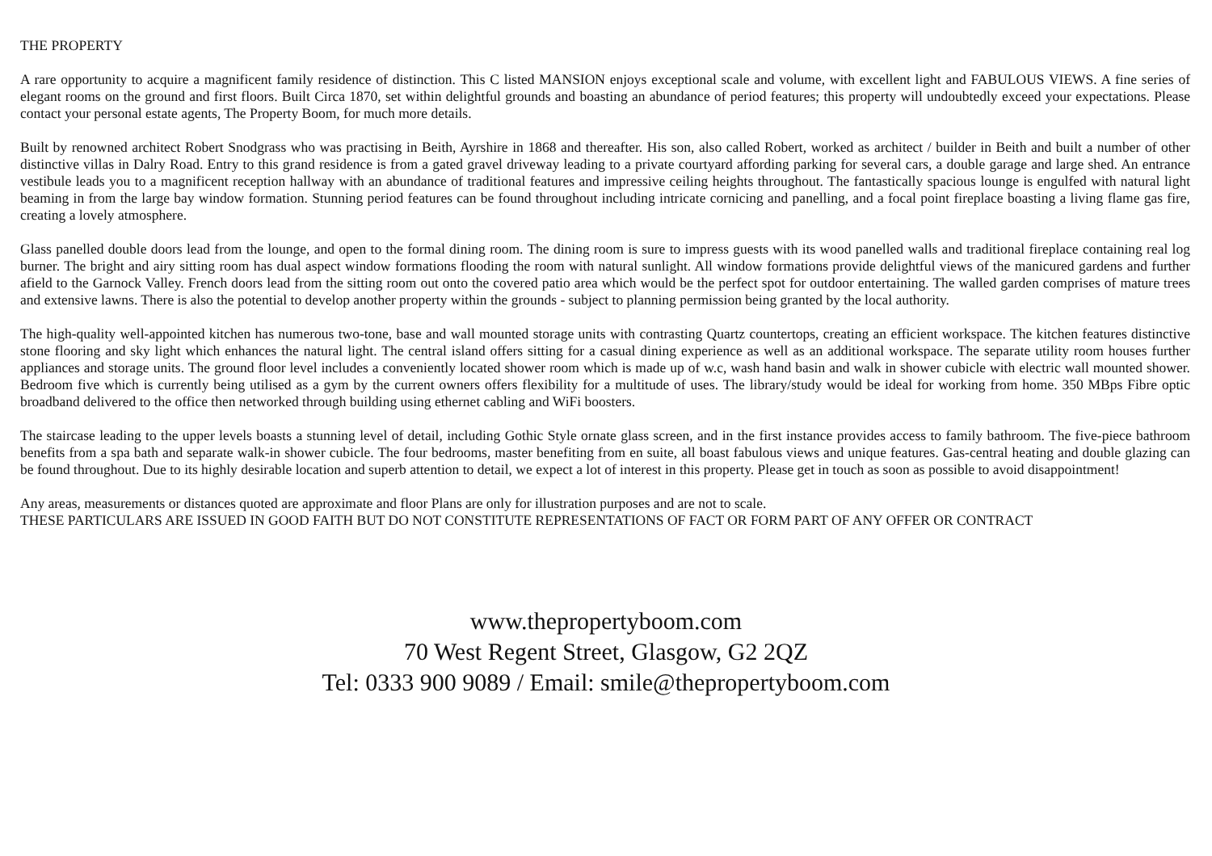THE PROPERTY
A rare opportunity to acquire a magnificent family residence of distinction. This C listed MANSION enjoys exceptional scale and volume, with excellent light and FABULOUS VIEWS. A fine series of elegant rooms on the ground and first floors. Built Circa 1870, set within delightful grounds and boasting an abundance of period features; this property will undoubtedly exceed your expectations. Please contact your personal estate agents, The Property Boom, for much more details.
Built by renowned architect Robert Snodgrass who was practising in Beith, Ayrshire in 1868 and thereafter. His son, also called Robert, worked as architect / builder in Beith and built a number of other distinctive villas in Dalry Road. Entry to this grand residence is from a gated gravel driveway leading to a private courtyard affording parking for several cars, a double garage and large shed. An entrance vestibule leads you to a magnificent reception hallway with an abundance of traditional features and impressive ceiling heights throughout. The fantastically spacious lounge is engulfed with natural light beaming in from the large bay window formation. Stunning period features can be found throughout including intricate cornicing and panelling, and a focal point fireplace boasting a living flame gas fire, creating a lovely atmosphere.
Glass panelled double doors lead from the lounge, and open to the formal dining room. The dining room is sure to impress guests with its wood panelled walls and traditional fireplace containing real log burner. The bright and airy sitting room has dual aspect window formations flooding the room with natural sunlight. All window formations provide delightful views of the manicured gardens and further afield to the Garnock Valley. French doors lead from the sitting room out onto the covered patio area which would be the perfect spot for outdoor entertaining. The walled garden comprises of mature trees and extensive lawns. There is also the potential to develop another property within the grounds - subject to planning permission being granted by the local authority.
The high-quality well-appointed kitchen has numerous two-tone, base and wall mounted storage units with contrasting Quartz countertops, creating an efficient workspace. The kitchen features distinctive stone flooring and sky light which enhances the natural light. The central island offers sitting for a casual dining experience as well as an additional workspace. The separate utility room houses further appliances and storage units. The ground floor level includes a conveniently located shower room which is made up of w.c, wash hand basin and walk in shower cubicle with electric wall mounted shower. Bedroom five which is currently being utilised as a gym by the current owners offers flexibility for a multitude of uses. The library/study would be ideal for working from home. 350 MBps Fibre optic broadband delivered to the office then networked through building using ethernet cabling and WiFi boosters.
The staircase leading to the upper levels boasts a stunning level of detail, including Gothic Style ornate glass screen, and in the first instance provides access to family bathroom. The five-piece bathroom benefits from a spa bath and separate walk-in shower cubicle. The four bedrooms, master benefiting from en suite, all boast fabulous views and unique features. Gas-central heating and double glazing can be found throughout. Due to its highly desirable location and superb attention to detail, we expect a lot of interest in this property. Please get in touch as soon as possible to avoid disappointment!
Any areas, measurements or distances quoted are approximate and floor Plans are only for illustration purposes and are not to scale.
THESE PARTICULARS ARE ISSUED IN GOOD FAITH BUT DO NOT CONSTITUTE REPRESENTATIONS OF FACT OR FORM PART OF ANY OFFER OR CONTRACT
www.thepropertyboom.com
70 West Regent Street, Glasgow, G2 2QZ
Tel: 0333 900 9089 / Email: smile@thepropertyboom.com